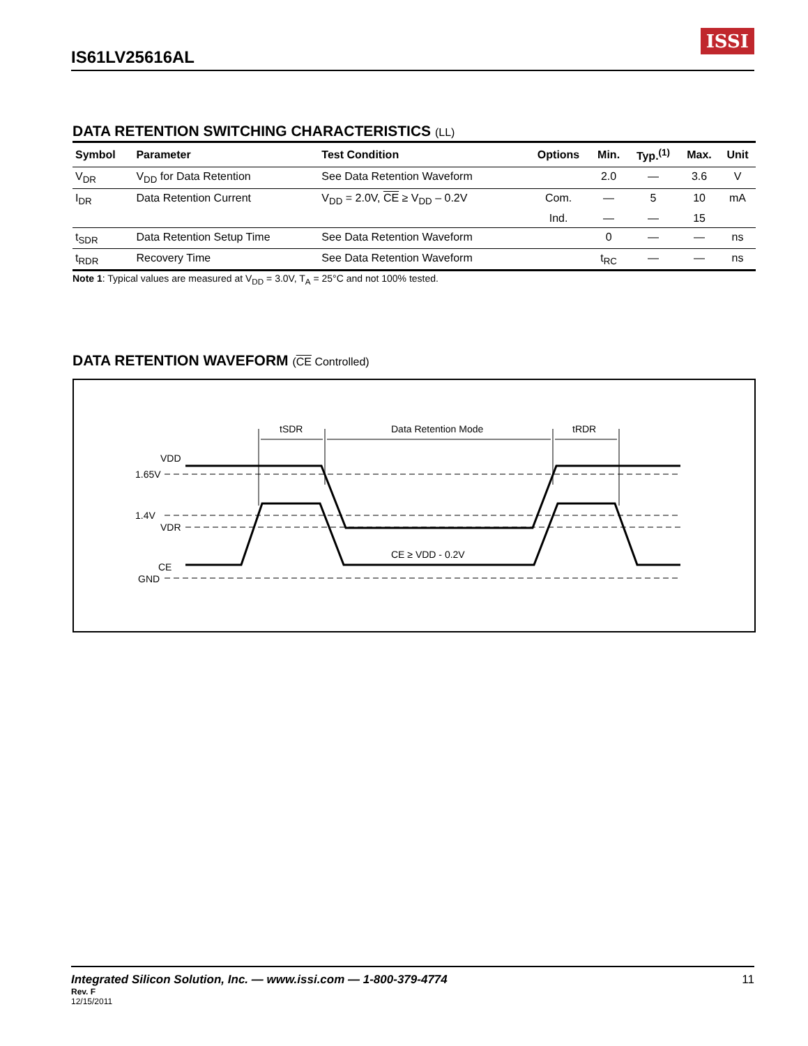IS61LV25616AL
ISSI
DATA RETENTION SWITCHING CHARACTERISTICS (LL)
| Symbol | Parameter | Test Condition | Options | Min. | Typ.<sup>(1)</sup> | Max. | Unit |
| --- | --- | --- | --- | --- | --- | --- | --- |
| V<sub>DR</sub> | V<sub>DD</sub> for Data Retention | See Data Retention Waveform | | 2.0 | — | 3.6 | V |
| I<sub>DR</sub> | Data Retention Current | V<sub>DD</sub> = 2.0V, CE ≥ V<sub>DD</sub> – 0.2V | Com. | — | 5 | 10 | mA |
| | | | Ind. | — | — | 15 | |
| t<sub>SDR</sub> | Data Retention Setup Time | See Data Retention Waveform | | 0 | — | — | ns |
| t<sub>RDR</sub> | Recovery Time | See Data Retention Waveform | | t<sub>RC</sub> | — | — | ns |
Note 1: Typical values are measured at V<sub>DD</sub> = 3.0V, T<sub>A</sub> = 25°C and not 100% tested.
DATA RETENTION WAVEFORM (CE Controlled)
tSDR
Data Retention Mode
tRDR
VDD
1.65V
1.4V
VDR
CE
GND
CE ≥ VDD - 0.2V
Integrated Silicon Solution, Inc. — www.issi.com — 1-800-379-4774
11
Rev. F
12/15/2011